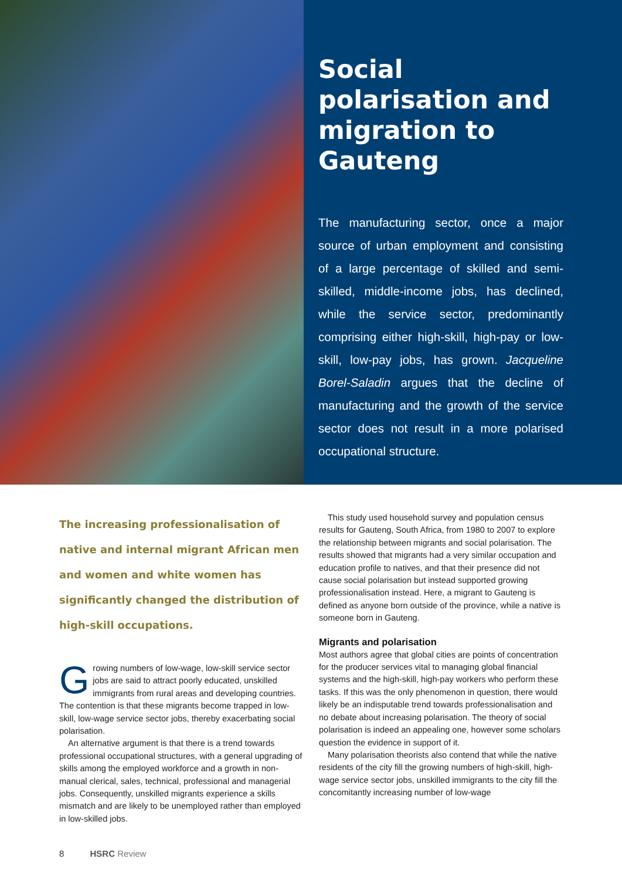Social polarisation and migration to Gauteng
The manufacturing sector, once a major source of urban employment and consisting of a large percentage of skilled and semi-skilled, middle-income jobs, has declined, while the service sector, predominantly comprising either high-skill, high-pay or low-skill, low-pay jobs, has grown. Jacqueline Borel-Saladin argues that the decline of manufacturing and the growth of the service sector does not result in a more polarised occupational structure.
The increasing professionalisation of native and internal migrant African men and women and white women has significantly changed the distribution of high-skill occupations.
Growing numbers of low-wage, low-skill service sector jobs are said to attract poorly educated, unskilled immigrants from rural areas and developing countries. The contention is that these migrants become trapped in low-skill, low-wage service sector jobs, thereby exacerbating social polarisation.
An alternative argument is that there is a trend towards professional occupational structures, with a general upgrading of skills among the employed workforce and a growth in non-manual clerical, sales, technical, professional and managerial jobs. Consequently, unskilled migrants experience a skills mismatch and are likely to be unemployed rather than employed in low-skilled jobs.
This study used household survey and population census results for Gauteng, South Africa, from 1980 to 2007 to explore the relationship between migrants and social polarisation. The results showed that migrants had a very similar occupation and education profile to natives, and that their presence did not cause social polarisation but instead supported growing professionalisation instead. Here, a migrant to Gauteng is defined as anyone born outside of the province, while a native is someone born in Gauteng.
Migrants and polarisation
Most authors agree that global cities are points of concentration for the producer services vital to managing global financial systems and the high-skill, high-pay workers who perform these tasks. If this was the only phenomenon in question, there would likely be an indisputable trend towards professionalisation and no debate about increasing polarisation. The theory of social polarisation is indeed an appealing one, however some scholars question the evidence in support of it.
Many polarisation theorists also contend that while the native residents of the city fill the growing numbers of high-skill, high-wage service sector jobs, unskilled immigrants to the city fill the concomitantly increasing number of low-wage
8 HSRC Review